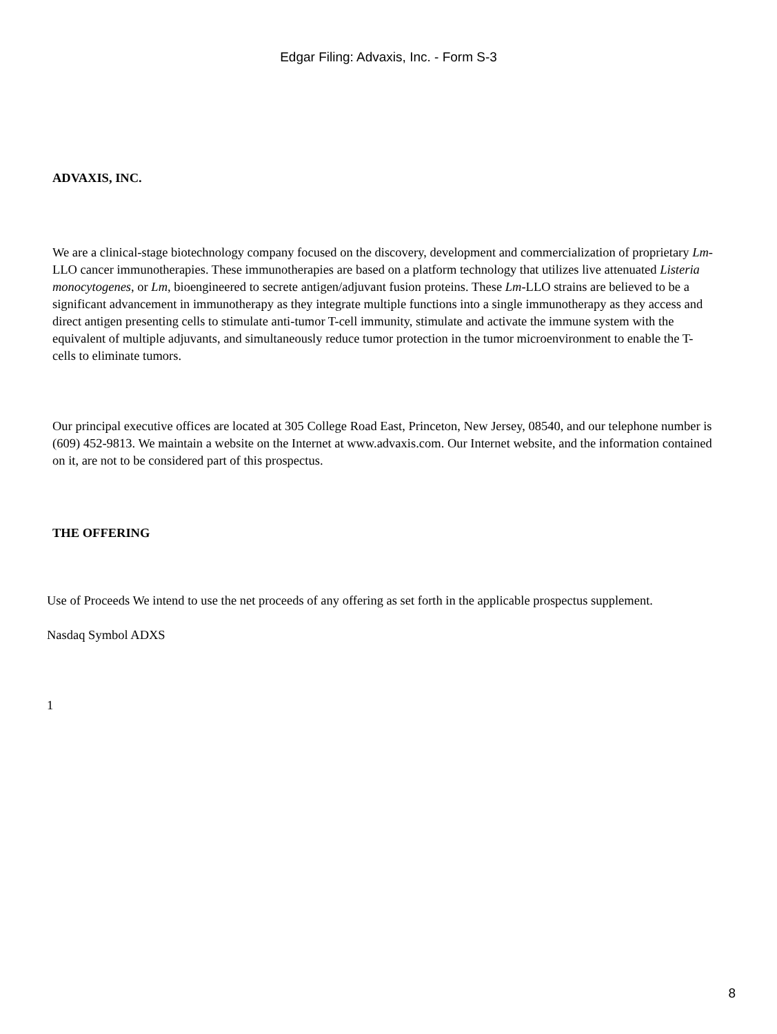Edgar Filing: Advaxis, Inc. - Form S-3
ADVAXIS, INC.
We are a clinical-stage biotechnology company focused on the discovery, development and commercialization of proprietary Lm-LLO cancer immunotherapies. These immunotherapies are based on a platform technology that utilizes live attenuated Listeria monocytogenes, or Lm, bioengineered to secrete antigen/adjuvant fusion proteins. These Lm-LLO strains are believed to be a significant advancement in immunotherapy as they integrate multiple functions into a single immunotherapy as they access and direct antigen presenting cells to stimulate anti-tumor T-cell immunity, stimulate and activate the immune system with the equivalent of multiple adjuvants, and simultaneously reduce tumor protection in the tumor microenvironment to enable the T-cells to eliminate tumors.
Our principal executive offices are located at 305 College Road East, Princeton, New Jersey, 08540, and our telephone number is (609) 452-9813. We maintain a website on the Internet at www.advaxis.com. Our Internet website, and the information contained on it, are not to be considered part of this prospectus.
THE OFFERING
Use of Proceeds We intend to use the net proceeds of any offering as set forth in the applicable prospectus supplement.
Nasdaq Symbol ADXS
1
8